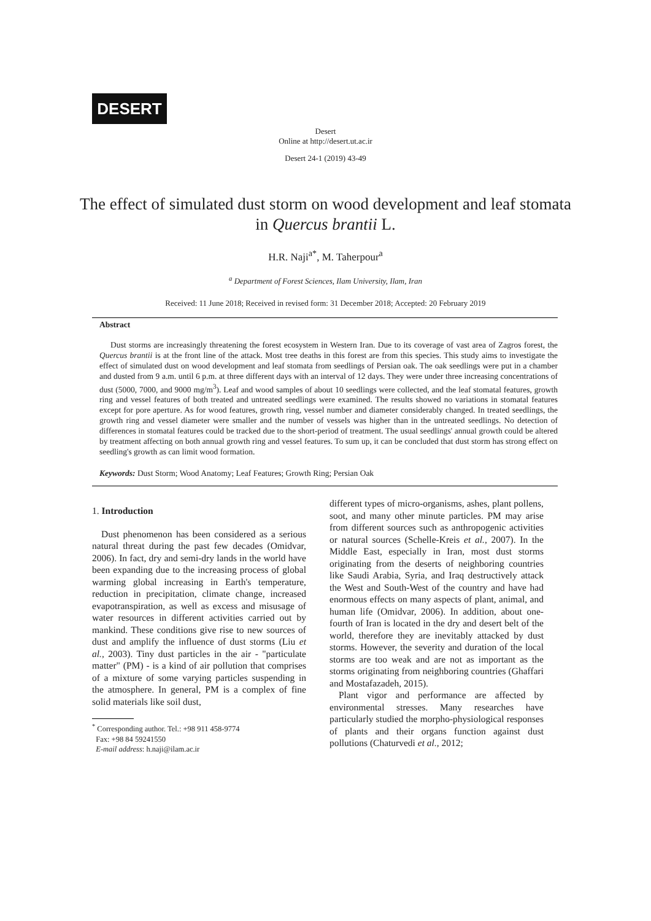DESERT
Desert
Online at http://desert.ut.ac.ir
Desert 24-1 (2019) 43-49
The effect of simulated dust storm on wood development and leaf stomata in Quercus brantii L.
H.R. Naji<sup>a*</sup>, M. Taherpour<sup>a</sup>
<sup>a</sup> Department of Forest Sciences, Ilam University, Ilam, Iran
Received: 11 June 2018; Received in revised form: 31 December 2018; Accepted: 20 February 2019
Abstract
Dust storms are increasingly threatening the forest ecosystem in Western Iran. Due to its coverage of vast area of Zagros forest, the Quercus brantii is at the front line of the attack. Most tree deaths in this forest are from this species. This study aims to investigate the effect of simulated dust on wood development and leaf stomata from seedlings of Persian oak. The oak seedlings were put in a chamber and dusted from 9 a.m. until 6 p.m. at three different days with an interval of 12 days. They were under three increasing concentrations of dust (5000, 7000, and 9000 mg/m<sup>3</sup>). Leaf and wood samples of about 10 seedlings were collected, and the leaf stomatal features, growth ring and vessel features of both treated and untreated seedlings were examined. The results showed no variations in stomatal features except for pore aperture. As for wood features, growth ring, vessel number and diameter considerably changed. In treated seedlings, the growth ring and vessel diameter were smaller and the number of vessels was higher than in the untreated seedlings. No detection of differences in stomatal features could be tracked due to the short-period of treatment. The usual seedlings' annual growth could be altered by treatment affecting on both annual growth ring and vessel features. To sum up, it can be concluded that dust storm has strong effect on seedling's growth as can limit wood formation.
Keywords: Dust Storm; Wood Anatomy; Leaf Features; Growth Ring; Persian Oak
1. Introduction
Dust phenomenon has been considered as a serious natural threat during the past few decades (Omidvar, 2006). In fact, dry and semi-dry lands in the world have been expanding due to the increasing process of global warming global increasing in Earth's temperature, reduction in precipitation, climate change, increased evapotranspiration, as well as excess and misusage of water resources in different activities carried out by mankind. These conditions give rise to new sources of dust and amplify the influence of dust storms (Liu et al., 2003). Tiny dust particles in the air - "particulate matter" (PM) - is a kind of air pollution that comprises of a mixture of some varying particles suspending in the atmosphere. In general, PM is a complex of fine solid materials like soil dust,
<sup>*</sup> Corresponding author. Tel.: +98 911 458-9774
Fax: +98 84 59241550
E-mail address: h.naji@ilam.ac.ir
different types of micro-organisms, ashes, plant pollens, soot, and many other minute particles. PM may arise from different sources such as anthropogenic activities or natural sources (Schelle-Kreis et al., 2007). In the Middle East, especially in Iran, most dust storms originating from the deserts of neighboring countries like Saudi Arabia, Syria, and Iraq destructively attack the West and South-West of the country and have had enormous effects on many aspects of plant, animal, and human life (Omidvar, 2006). In addition, about one-fourth of Iran is located in the dry and desert belt of the world, therefore they are inevitably attacked by dust storms. However, the severity and duration of the local storms are too weak and are not as important as the storms originating from neighboring countries (Ghaffari and Mostafazadeh, 2015).
Plant vigor and performance are affected by environmental stresses. Many researches have particularly studied the morpho-physiological responses of plants and their organs function against dust pollutions (Chaturvedi et al., 2012;